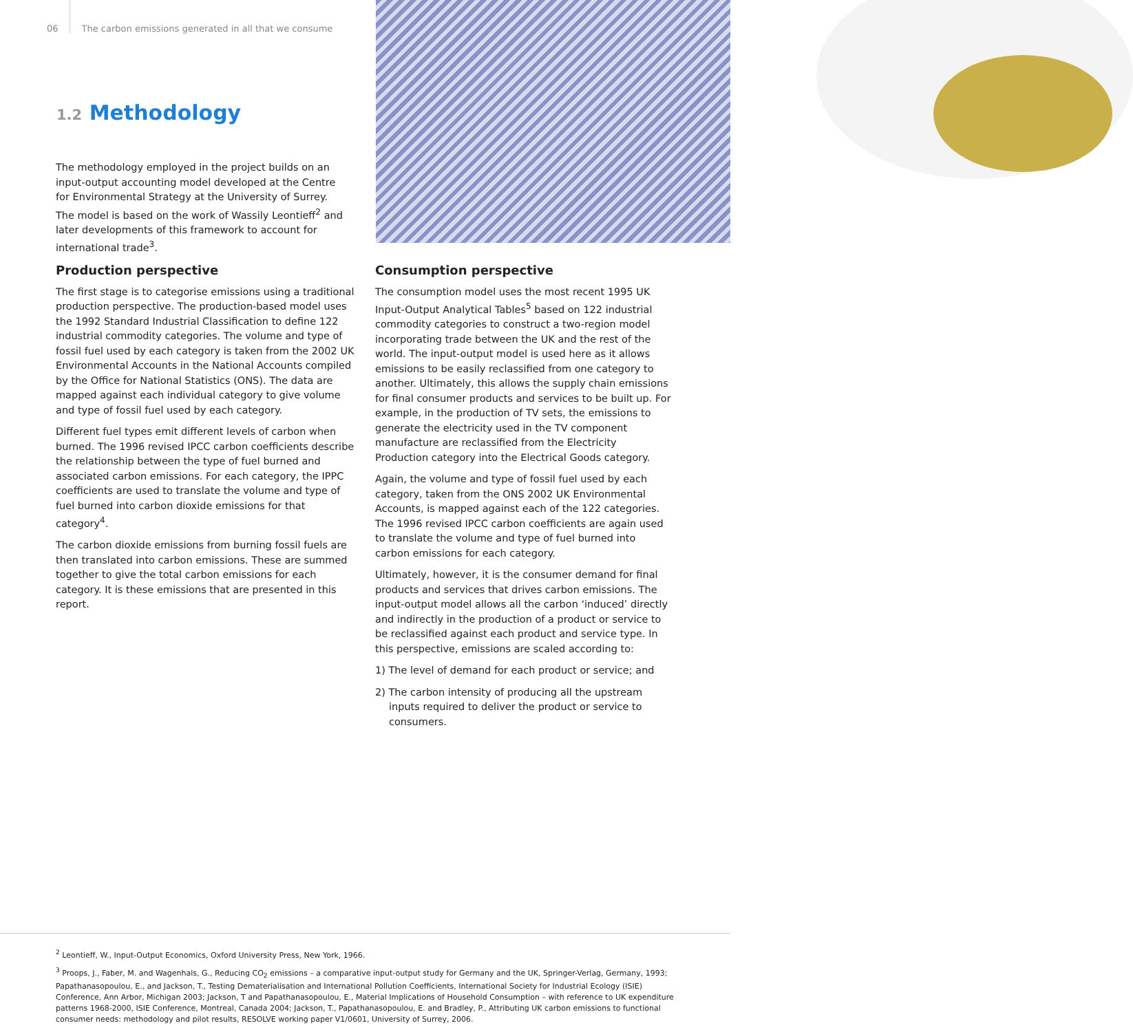06 The carbon emissions generated in all that we consume
1.2 Methodology
The methodology employed in the project builds on an input-output accounting model developed at the Centre for Environmental Strategy at the University of Surrey. The model is based on the work of Wassily Leontieff<sup>2</sup> and later developments of this framework to account for international trade<sup>3</sup>.
Production perspective
The first stage is to categorise emissions using a traditional production perspective. The production-based model uses the 1992 Standard Industrial Classification to define 122 industrial commodity categories. The volume and type of fossil fuel used by each category is taken from the 2002 UK Environmental Accounts in the National Accounts compiled by the Office for National Statistics (ONS). The data are mapped against each individual category to give volume and type of fossil fuel used by each category.
Different fuel types emit different levels of carbon when burned. The 1996 revised IPCC carbon coefficients describe the relationship between the type of fuel burned and associated carbon emissions. For each category, the IPPC coefficients are used to translate the volume and type of fuel burned into carbon dioxide emissions for that category<sup>4</sup>.
The carbon dioxide emissions from burning fossil fuels are then translated into carbon emissions. These are summed together to give the total carbon emissions for each category. It is these emissions that are presented in this report.
Consumption perspective
The consumption model uses the most recent 1995 UK Input-Output Analytical Tables<sup>5</sup> based on 122 industrial commodity categories to construct a two-region model incorporating trade between the UK and the rest of the world. The input-output model is used here as it allows emissions to be easily reclassified from one category to another. Ultimately, this allows the supply chain emissions for final consumer products and services to be built up. For example, in the production of TV sets, the emissions to generate the electricity used in the TV component manufacture are reclassified from the Electricity Production category into the Electrical Goods category.
Again, the volume and type of fossil fuel used by each category, taken from the ONS 2002 UK Environmental Accounts, is mapped against each of the 122 categories. The 1996 revised IPCC carbon coefficients are again used to translate the volume and type of fuel burned into carbon emissions for each category.
Ultimately, however, it is the consumer demand for final products and services that drives carbon emissions. The input-output model allows all the carbon ‘induced’ directly and indirectly in the production of a product or service to be reclassified against each product and service type. In this perspective, emissions are scaled according to:
1) The level of demand for each product or service; and
2) The carbon intensity of producing all the upstream inputs required to deliver the product or service to consumers.
<sup>2</sup> Leontieff, W., Input-Output Economics, Oxford University Press, New York, 1966.
<sup>3</sup> Proops, J., Faber, M. and Wagenhals, G., Reducing CO<sub>2</sub> emissions – a comparative input-output study for Germany and the UK, Springer-Verlag, Germany, 1993; Papathanasopoulou, E., and Jackson, T., Testing Dematerialisation and International Pollution Coefficients, International Society for Industrial Ecology (ISIE) Conference, Ann Arbor, Michigan 2003; Jackson, T and Papathanasopoulou, E., Material Implications of Household Consumption – with reference to UK expenditure patterns 1968-2000, ISIE Conference, Montreal, Canada 2004; Jackson, T., Papathanasopoulou, E. and Bradley, P., Attributing UK carbon emissions to functional consumer needs: methodology and pilot results, RESOLVE working paper V1/0601, University of Surrey, 2006.